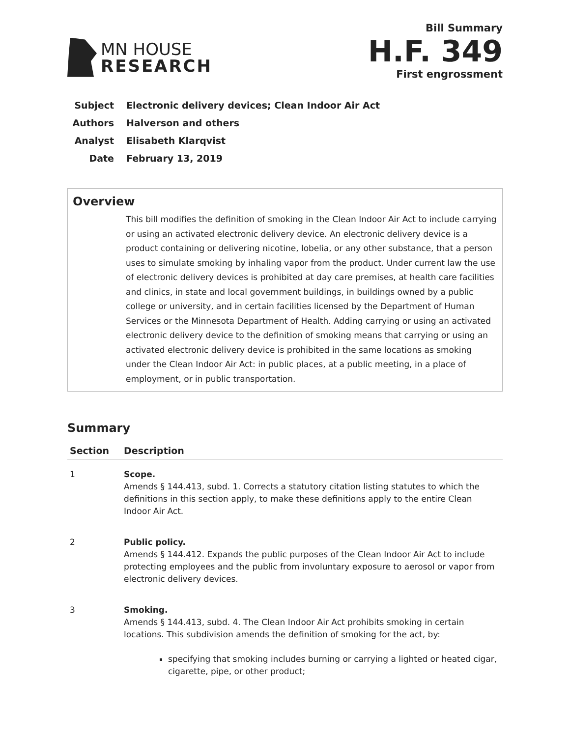MN HOUSE
RESEARCH
Bill Summary
H.F. 349
First engrossment
Subject Electronic delivery devices; Clean Indoor Air Act
Authors Halverson and others
Analyst Elisabeth Klarqvist
Date February 13, 2019
Overview
This bill modifies the definition of smoking in the Clean Indoor Air Act to include carrying or using an activated electronic delivery device. An electronic delivery device is a product containing or delivering nicotine, lobelia, or any other substance, that a person uses to simulate smoking by inhaling vapor from the product. Under current law the use of electronic delivery devices is prohibited at day care premises, at health care facilities and clinics, in state and local government buildings, in buildings owned by a public college or university, and in certain facilities licensed by the Department of Human Services or the Minnesota Department of Health. Adding carrying or using an activated electronic delivery device to the definition of smoking means that carrying or using an activated electronic delivery device is prohibited in the same locations as smoking under the Clean Indoor Air Act: in public places, at a public meeting, in a place of employment, or in public transportation.
Summary
| Section | Description |
| --- | --- |
| 1 | Scope. Amends § 144.413, subd. 1. Corrects a statutory citation listing statutes to which the definitions in this section apply, to make these definitions apply to the entire Clean Indoor Air Act. |
| 2 | Public policy. Amends § 144.412. Expands the public purposes of the Clean Indoor Air Act to include protecting employees and the public from involuntary exposure to aerosol or vapor from electronic delivery devices. |
| 3 | Smoking. Amends § 144.413, subd. 4. The Clean Indoor Air Act prohibits smoking in certain locations. This subdivision amends the definition of smoking for the act, by: specifying that smoking includes burning or carrying a lighted or heated cigar, cigarette, pipe, or other product; |